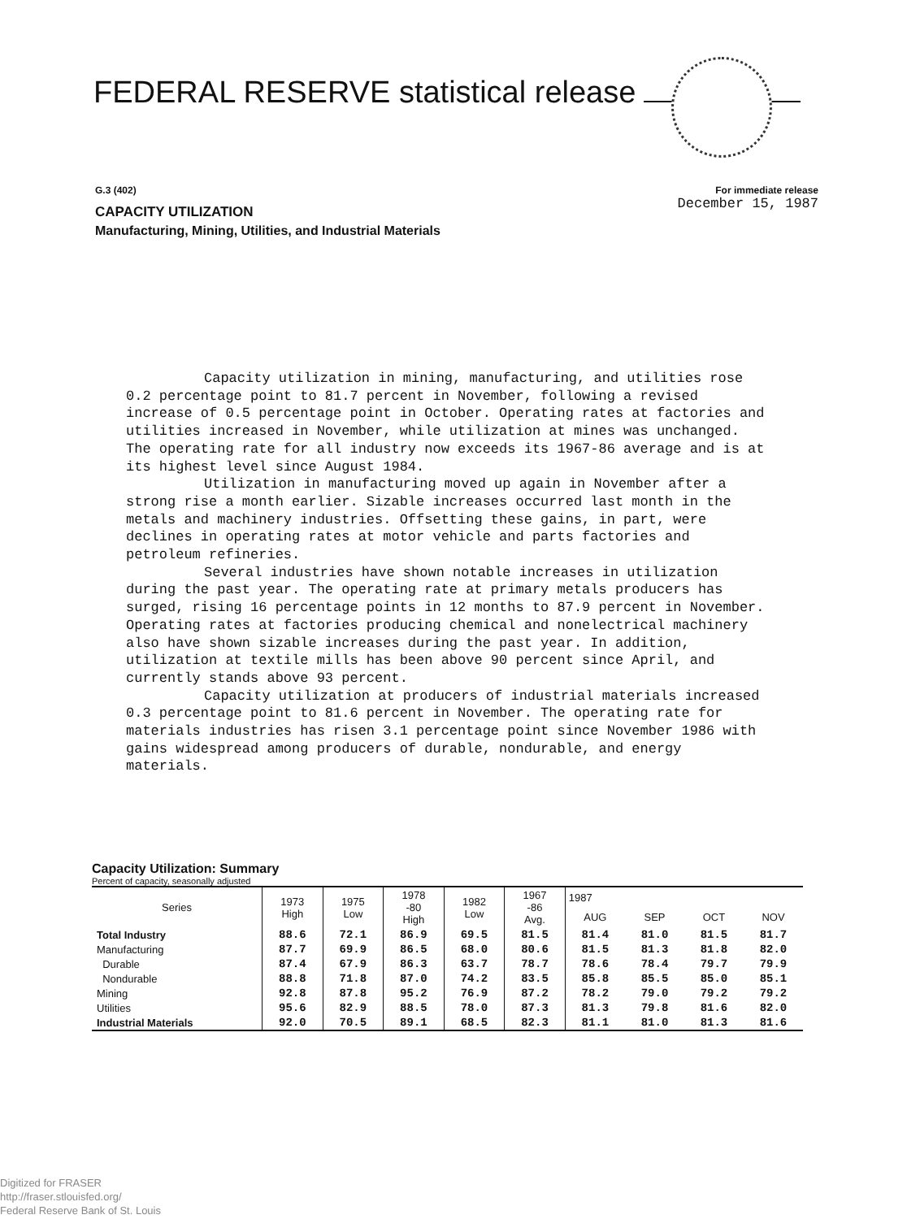FEDERAL RESERVE statistical release
G.3 (402) For immediate release
CAPACITY UTILIZATION December 15, 1987
Manufacturing, Mining, Utilities, and Industrial Materials
Capacity utilization in mining, manufacturing, and utilities rose 0.2 percentage point to 81.7 percent in November, following a revised increase of 0.5 percentage point in October. Operating rates at factories and utilities increased in November, while utilization at mines was unchanged. The operating rate for all industry now exceeds its 1967-86 average and is at its highest level since August 1984.
Utilization in manufacturing moved up again in November after a strong rise a month earlier. Sizable increases occurred last month in the metals and machinery industries. Offsetting these gains, in part, were declines in operating rates at motor vehicle and parts factories and petroleum refineries.
Several industries have shown notable increases in utilization during the past year. The operating rate at primary metals producers has surged, rising 16 percentage points in 12 months to 87.9 percent in November. Operating rates at factories producing chemical and nonelectrical machinery also have shown sizable increases during the past year. In addition, utilization at textile mills has been above 90 percent since April, and currently stands above 93 percent.
Capacity utilization at producers of industrial materials increased 0.3 percentage point to 81.6 percent in November. The operating rate for materials industries has risen 3.1 percentage point since November 1986 with gains widespread among producers of durable, nondurable, and energy materials.
Capacity Utilization: Summary
Percent of capacity, seasonally adjusted
| Series | 1973 High | 1975 Low | 1978 -80 High | 1982 Low | 1967 -86 Avg. | 1987 | | | |
| --- | --- | --- | --- | --- | --- | --- | --- | --- | --- |
| | | | | | | AUG | SEP | OCT | NOV |
| Total Industry | 88.6 | 72.1 | 86.9 | 69.5 | 81.5 | 81.4 | 81.0 | 81.5 | 81.7 |
| Manufacturing | 87.7 | 69.9 | 86.5 | 68.0 | 80.6 | 81.5 | 81.3 | 81.8 | 82.0 |
| Durable | 87.4 | 67.9 | 86.3 | 63.7 | 78.7 | 78.6 | 78.4 | 79.7 | 79.9 |
| Nondurable | 88.8 | 71.8 | 87.0 | 74.2 | 83.5 | 85.8 | 85.5 | 85.0 | 85.1 |
| Mining | 92.8 | 87.8 | 95.2 | 76.9 | 87.2 | 78.2 | 79.0 | 79.2 | 79.2 |
| Utilities | 95.6 | 82.9 | 88.5 | 78.0 | 87.3 | 81.3 | 79.8 | 81.6 | 82.0 |
| Industrial Materials | 92.0 | 70.5 | 89.1 | 68.5 | 82.3 | 81.1 | 81.0 | 81.3 | 81.6 |
Digitized for FRASER
http://fraser.stlouisfed.org/
Federal Reserve Bank of St. Louis